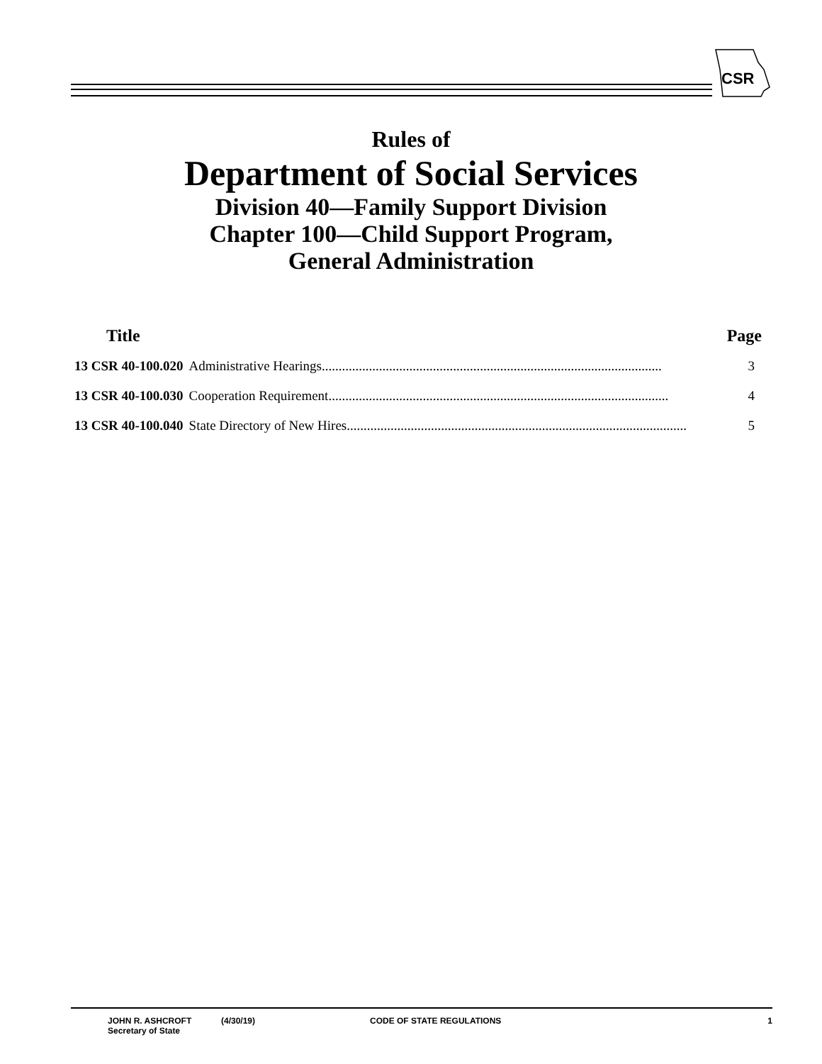CSR
Rules of
Department of Social Services
Division 40—Family Support Division
Chapter 100—Child Support Program,
General Administration
Title Page
13 CSR 40-100.020 Administrative Hearings..................................................................................................... 3
13 CSR 40-100.030 Cooperation Requirement..................................................................................................... 4
13 CSR 40-100.040 State Directory of New Hires..................................................................................................... 5
JOHN R. ASHCROFT
Secretary of State
(4/30/19) CODE OF STATE REGULATIONS 1